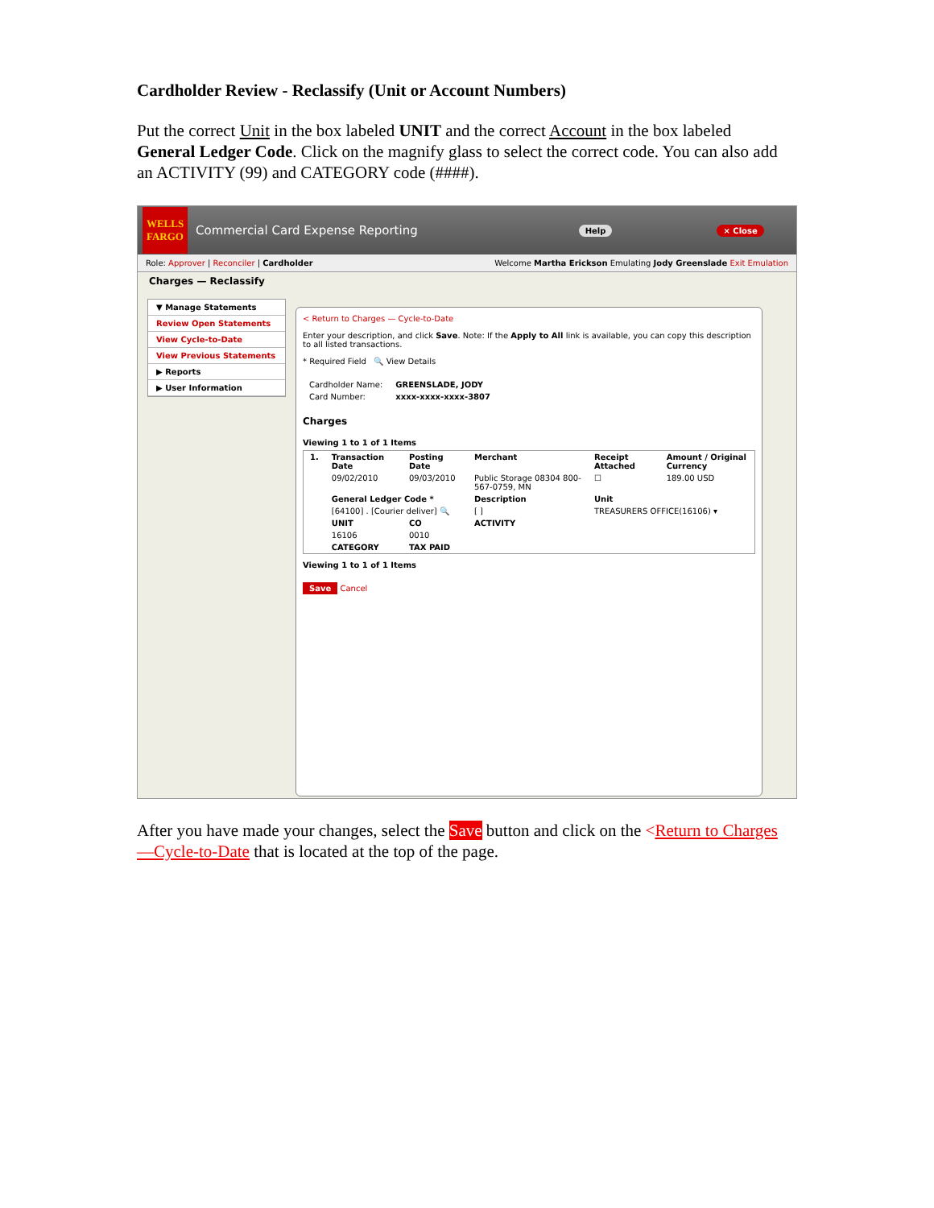Cardholder Review - Reclassify (Unit or Account Numbers)
Put the correct Unit in the box labeled UNIT and the correct Account in the box labeled General Ledger Code. Click on the magnify glass to select the correct code. You can also add an ACTIVITY (99) and CATEGORY code (####).
WELLS FARGO
Commercial Card Expense Reporting Help × Close
Role: Approver | Reconciler | Cardholder Welcome Martha Erickson Emulating Jody Greenslade Exit Emulation
Charges — Reclassify
▼ Manage Statements
Review Open Statements
View Cycle-to-Date
View Previous Statements
▶ Reports
▶ User Information
< Return to Charges — Cycle-to-Date
Enter your description, and click Save. Note: If the Apply to All link is available, you can copy this description to all listed transactions.
* Required Field 🔍 View Details
| Cardholder Name: | GREENSLADE, JODY |
| Card Number: | xxxx-xxxx-xxxx-3807 |
Charges
Viewing 1 to 1 of 1 Items
| 1. | Transaction Date | Posting Date | Merchant | Receipt Attached | Amount / Original Currency |
| --- | --- | --- | --- | --- | --- |
| | 09/02/2010 | 09/03/2010 | Public Storage 08304 800-567-0759, MN | ☐ | 189.00 USD |
| | General Ledger Code * | | Description | Unit | |
| | [64100] . [Courier deliver] 🔍 | | [ ] | TREASURERS OFFICE(16106) ▾ | |
| | UNIT | CO | ACTIVITY | | |
| | 16106 | 0010 | | | |
| | CATEGORY | TAX PAID | | | |
Viewing 1 to 1 of 1 Items
Save Cancel
After you have made your changes, select the Save button and click on the <Return to Charges—Cycle-to-Date that is located at the top of the page.